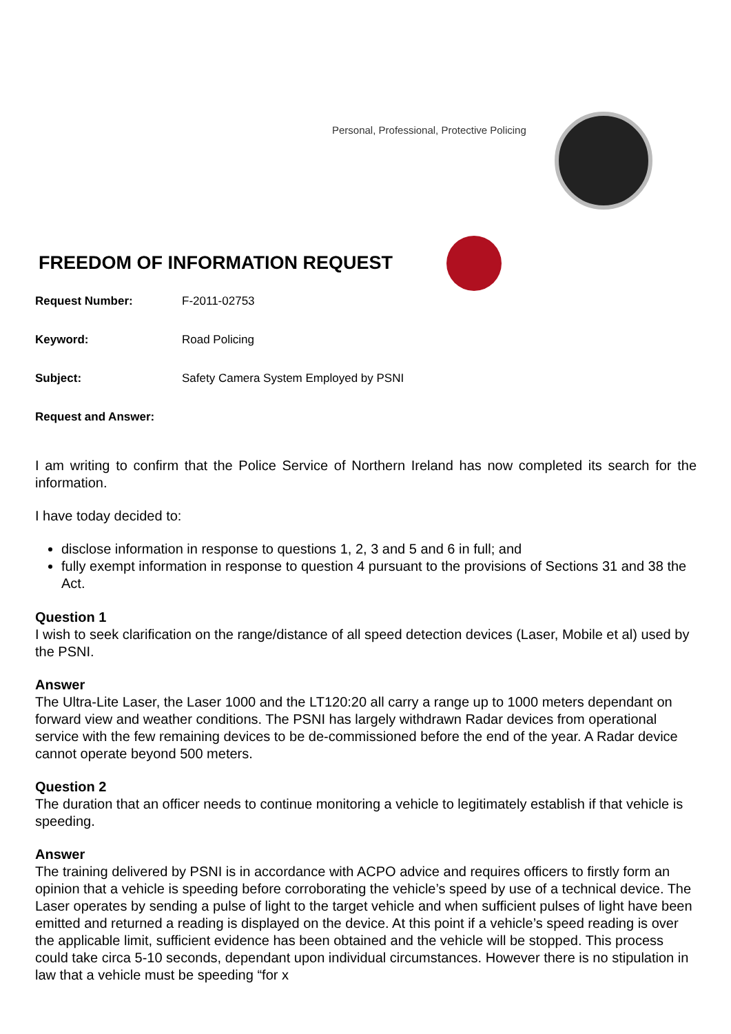Personal, Professional, Protective Policing
FREEDOM OF INFORMATION REQUEST
Request Number: F-2011-02753
Keyword: Road Policing
Subject: Safety Camera System Employed by PSNI
Request and Answer:
I am writing to confirm that the Police Service of Northern Ireland has now completed its search for the information.
I have today decided to:
disclose information in response to questions 1, 2, 3 and 5 and 6 in full; and
fully exempt information in response to question 4 pursuant to the provisions of Sections 31 and 38 the Act.
Question 1
I wish to seek clarification on the range/distance of all speed detection devices (Laser, Mobile et al) used by the PSNI.
Answer
The Ultra-Lite Laser, the Laser 1000 and the LT120:20 all carry a range up to 1000 meters dependant on forward view and weather conditions. The PSNI has largely withdrawn Radar devices from operational service with the few remaining devices to be de-commissioned before the end of the year. A Radar device cannot operate beyond 500 meters.
Question 2
The duration that an officer needs to continue monitoring a vehicle to legitimately establish if that vehicle is speeding.
Answer
The training delivered by PSNI is in accordance with ACPO advice and requires officers to firstly form an opinion that a vehicle is speeding before corroborating the vehicle’s speed by use of a technical device. The Laser operates by sending a pulse of light to the target vehicle and when sufficient pulses of light have been emitted and returned a reading is displayed on the device. At this point if a vehicle’s speed reading is over the applicable limit, sufficient evidence has been obtained and the vehicle will be stopped. This process could take circa 5-10 seconds, dependant upon individual circumstances. However there is no stipulation in law that a vehicle must be speeding “for x